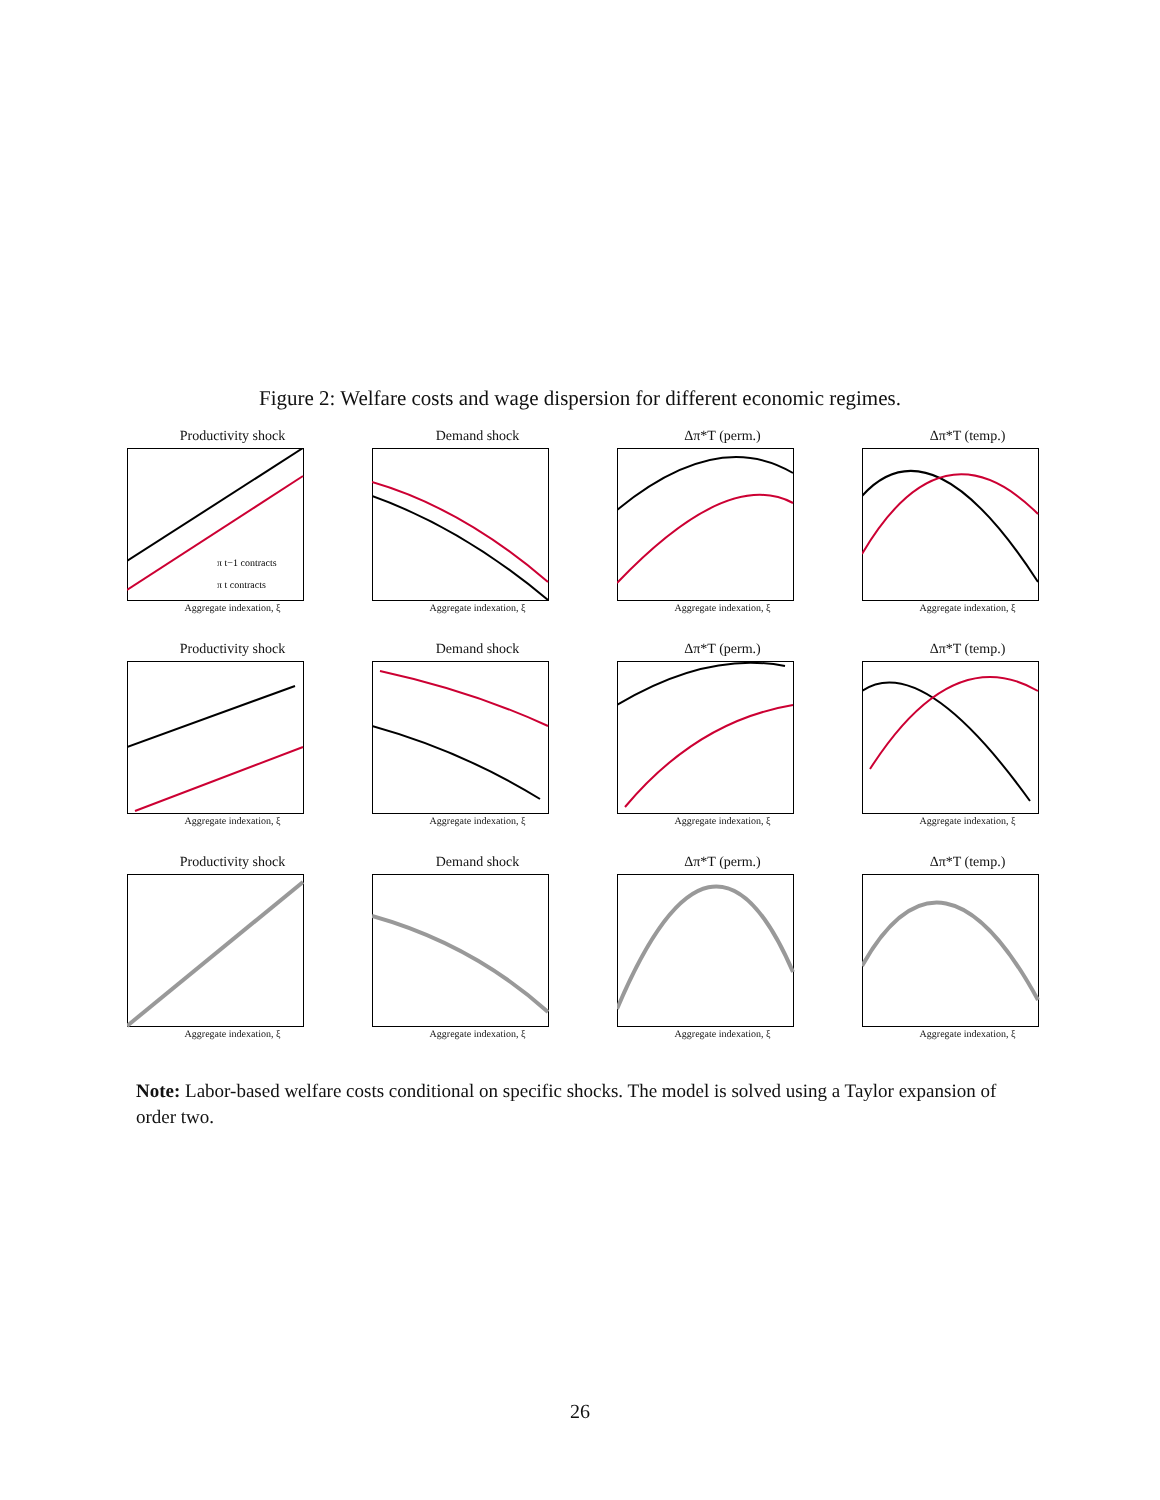Figure 2: Welfare costs and wage dispersion for different economic regimes.
Productivity shock
π t−1 contracts
π t contracts
Aggregate indexation, ξ
Demand shock
Aggregate indexation, ξ
Δπ*T (perm.)
Aggregate indexation, ξ
Δπ*T (temp.)
Aggregate indexation, ξ
Productivity shock
Aggregate indexation, ξ
Demand shock
Aggregate indexation, ξ
Δπ*T (perm.)
Aggregate indexation, ξ
Δπ*T (temp.)
Aggregate indexation, ξ
Productivity shock
Aggregate indexation, ξ
Demand shock
Aggregate indexation, ξ
Δπ*T (perm.)
Aggregate indexation, ξ
Δπ*T (temp.)
Aggregate indexation, ξ
Note: Labor-based welfare costs conditional on specific shocks. The model is solved using a Taylor expansion of order two.
26